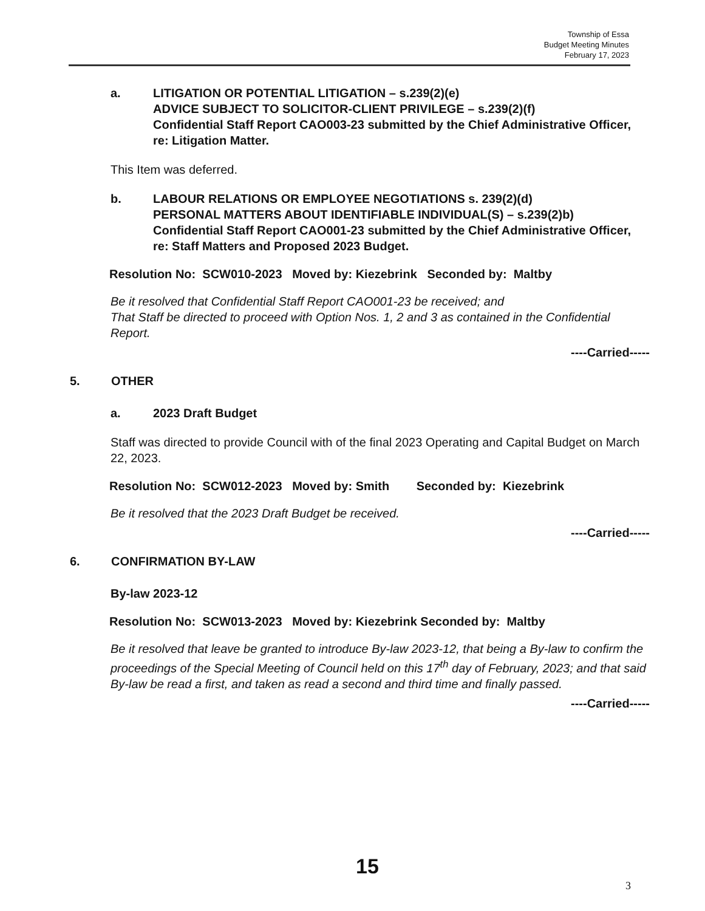Township of Essa
Budget Meeting Minutes
February 17, 2023
a. LITIGATION OR POTENTIAL LITIGATION – s.239(2)(e)
ADVICE SUBJECT TO SOLICITOR-CLIENT PRIVILEGE – s.239(2)(f)
Confidential Staff Report CAO003-23 submitted by the Chief Administrative Officer, re: Litigation Matter.
This Item was deferred.
b. LABOUR RELATIONS OR EMPLOYEE NEGOTIATIONS s. 239(2)(d)
PERSONAL MATTERS ABOUT IDENTIFIABLE INDIVIDUAL(S) – s.239(2)b)
Confidential Staff Report CAO001-23 submitted by the Chief Administrative Officer, re: Staff Matters and Proposed 2023 Budget.
Resolution No: SCW010-2023 Moved by: Kiezebrink Seconded by: Maltby
Be it resolved that Confidential Staff Report CAO001-23 be received; and
That Staff be directed to proceed with Option Nos. 1, 2 and 3 as contained in the Confidential Report.
----Carried-----
5. OTHER
a. 2023 Draft Budget
Staff was directed to provide Council with of the final 2023 Operating and Capital Budget on March 22, 2023.
Resolution No: SCW012-2023 Moved by: Smith Seconded by: Kiezebrink
Be it resolved that the 2023 Draft Budget be received.
----Carried-----
6. CONFIRMATION BY-LAW
By-law 2023-12
Resolution No: SCW013-2023 Moved by: Kiezebrink Seconded by: Maltby
Be it resolved that leave be granted to introduce By-law 2023-12, that being a By-law to confirm the proceedings of the Special Meeting of Council held on this 17<sup>th</sup> day of February, 2023; and that said By-law be read a first, and taken as read a second and third time and finally passed.
----Carried-----
15
3